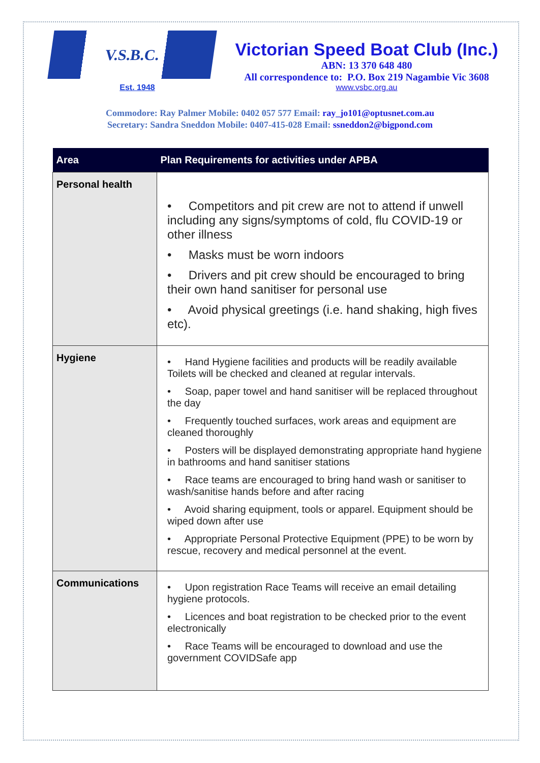V.S.B.C.
Est. 1948
Victorian Speed Boat Club (Inc.)
ABN: 13 370 648 480
All correspondence to: P.O. Box 219 Nagambie Vic 3608
www.vsbc.org.au
Commodore: Ray Palmer Mobile: 0402 057 577 Email: ray_jo101@optusnet.com.au
Secretary: Sandra Sneddon Mobile: 0407-415-028 Email: ssneddon2@bigpond.com
| Area | Plan Requirements for activities under APBA |
| --- | --- |
| Personal health | • Competitors and pit crew are not to attend if unwell including any signs/symptoms of cold, flu COVID-19 or other illness • Masks must be worn indoors • Drivers and pit crew should be encouraged to bring their own hand sanitiser for personal use • Avoid physical greetings (i.e. hand shaking, high fives etc). |
| Hygiene | • Hand Hygiene facilities and products will be readily available Toilets will be checked and cleaned at regular intervals. • Soap, paper towel and hand sanitiser will be replaced throughout the day • Frequently touched surfaces, work areas and equipment are cleaned thoroughly • Posters will be displayed demonstrating appropriate hand hygiene in bathrooms and hand sanitiser stations • Race teams are encouraged to bring hand wash or sanitiser to wash/sanitise hands before and after racing • Avoid sharing equipment, tools or apparel. Equipment should be wiped down after use • Appropriate Personal Protective Equipment (PPE) to be worn by rescue, recovery and medical personnel at the event. |
| Communications | • Upon registration Race Teams will receive an email detailing hygiene protocols. • Licences and boat registration to be checked prior to the event electronically • Race Teams will be encouraged to download and use the government COVIDSafe app |